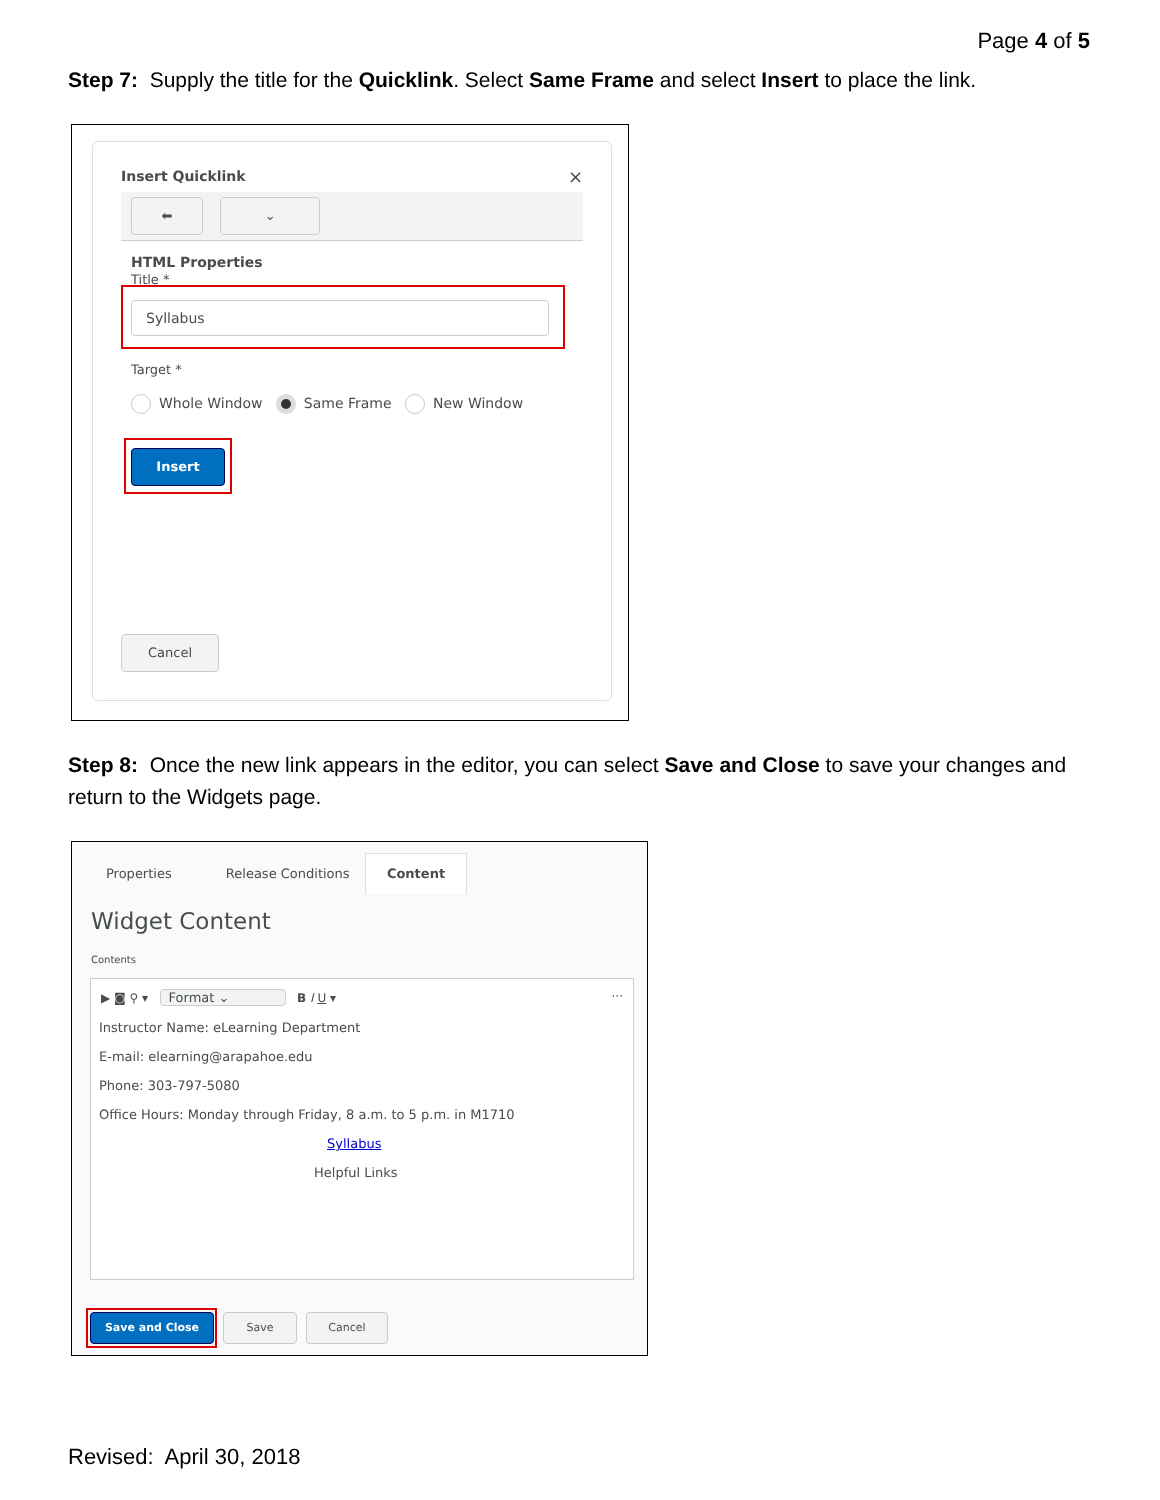Page 4 of 5
Step 7: Supply the title for the Quicklink. Select Same Frame and select Insert to place the link.
Insert Quicklink ×
⬅ ⌄
HTML Properties
Title *
Syllabus
Target *
Whole Window Same Frame New Window
Insert
Cancel
Step 8: Once the new link appears in the editor, you can select Save and Close to save your changes and return to the Widgets page.
Properties Release Conditions
Content
Widget Content
Contents
▶ ◙ ⚲ ▾ Format ⌄ B I U ▾ ···
Instructor Name: eLearning Department
E-mail: elearning@arapahoe.edu
Phone: 303-797-5080
Office Hours: Monday through Friday, 8 a.m. to 5 p.m. in M1710
Syllabus
Helpful Links
Save and Close Save Cancel
Revised: April 30, 2018